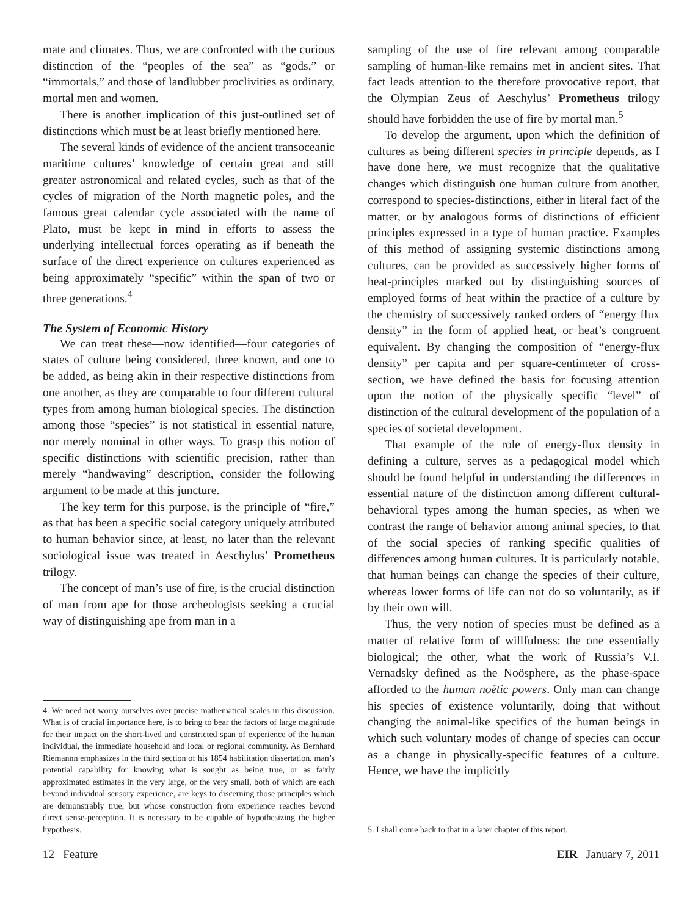mate and climates. Thus, we are confronted with the curious distinction of the “peoples of the sea” as “gods,” or “immortals,” and those of landlubber proclivities as ordinary, mortal men and women.
There is another implication of this just-outlined set of distinctions which must be at least briefly mentioned here.
The several kinds of evidence of the ancient transoceanic maritime cultures’ knowledge of certain great and still greater astronomical and related cycles, such as that of the cycles of migration of the North magnetic poles, and the famous great calendar cycle associated with the name of Plato, must be kept in mind in efforts to assess the underlying intellectual forces operating as if beneath the surface of the direct experience on cultures experienced as being approximately “specific” within the span of two or three generations.<sup>4</sup>
The System of Economic History
We can treat these—now identified—four categories of states of culture being considered, three known, and one to be added, as being akin in their respective distinctions from one another, as they are comparable to four different cultural types from among human biological species. The distinction among those “species” is not statistical in essential nature, nor merely nominal in other ways. To grasp this notion of specific distinctions with scientific precision, rather than merely “handwaving” description, consider the following argument to be made at this juncture.
The key term for this purpose, is the principle of “fire,” as that has been a specific social category uniquely attributed to human behavior since, at least, no later than the relevant sociological issue was treated in Aeschylus’ Prometheus trilogy.
The concept of man’s use of fire, is the crucial distinction of man from ape for those archeologists seeking a crucial way of distinguishing ape from man in a
4. We need not worry ourselves over precise mathematical scales in this discussion. What is of crucial importance here, is to bring to bear the factors of large magnitude for their impact on the short-lived and constricted span of experience of the human individual, the immediate household and local or regional community. As Bernhard Riemannn emphasizes in the third section of his 1854 habilitation dissertation, man’s potential capability for knowing what is sought as being true, or as fairly approximated estimates in the very large, or the very small, both of which are each beyond individual sensory experience, are keys to discerning those principles which are demonstrably true, but whose construction from experience reaches beyond direct sense-perception. It is necessary to be capable of hypothesizing the higher hypothesis.
sampling of the use of fire relevant among comparable sampling of human-like remains met in ancient sites. That fact leads attention to the therefore provocative report, that the Olympian Zeus of Aeschylus’ Prometheus trilogy should have forbidden the use of fire by mortal man.<sup>5</sup>
To develop the argument, upon which the definition of cultures as being different species in principle depends, as I have done here, we must recognize that the qualitative changes which distinguish one human culture from another, correspond to species-distinctions, either in literal fact of the matter, or by analogous forms of distinctions of efficient principles expressed in a type of human practice. Examples of this method of assigning systemic distinctions among cultures, can be provided as successively higher forms of heat-principles marked out by distinguishing sources of employed forms of heat within the practice of a culture by the chemistry of successively ranked orders of “energy flux density” in the form of applied heat, or heat’s congruent equivalent. By changing the composition of “energy-flux density” per capita and per square-centimeter of cross-section, we have defined the basis for focusing attention upon the notion of the physically specific “level” of distinction of the cultural development of the population of a species of societal development.
That example of the role of energy-flux density in defining a culture, serves as a pedagogical model which should be found helpful in understanding the differences in essential nature of the distinction among different cultural-behavioral types among the human species, as when we contrast the range of behavior among animal species, to that of the social species of ranking specific qualities of differences among human cultures. It is particularly notable, that human beings can change the species of their culture, whereas lower forms of life can not do so voluntarily, as if by their own will.
Thus, the very notion of species must be defined as a matter of relative form of willfulness: the one essentially biological; the other, what the work of Russia’s V.I. Vernadsky defined as the Noösphere, as the phase-space afforded to the human noëtic powers. Only man can change his species of existence voluntarily, doing that without changing the animal-like specifics of the human beings in which such voluntary modes of change of species can occur as a change in physically-specific features of a culture. Hence, we have the implicitly
5. I shall come back to that in a later chapter of this report.
12 Feature EIR January 7, 2011